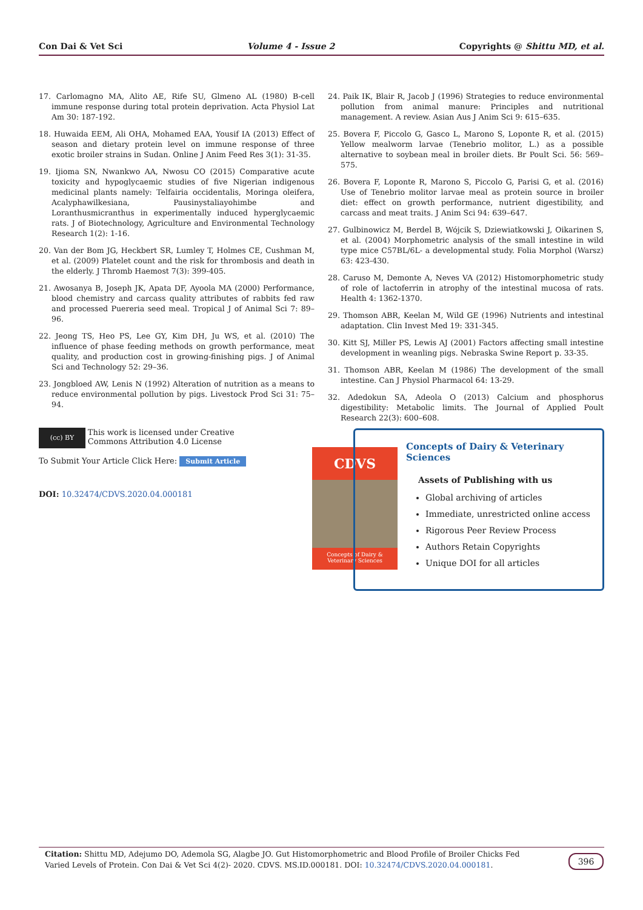Con Dai & Vet Sci Volume 4 - Issue 2 Copyrights @ Shittu MD, et al.
17. Carlomagno MA, Alito AE, Rife SU, Glmeno AL (1980) B-cell immune response during total protein deprivation. Acta Physiol Lat Am 30: 187-192.
18. Huwaida EEM, Ali OHA, Mohamed EAA, Yousif IA (2013) Effect of season and dietary protein level on immune response of three exotic broiler strains in Sudan. Online J Anim Feed Res 3(1): 31-35.
19. Ijioma SN, Nwankwo AA, Nwosu CO (2015) Comparative acute toxicity and hypoglycaemic studies of five Nigerian indigenous medicinal plants namely: Telfairia occidentalis, Moringa oleifera, Acalyphawilkesiana, Pausinystaliayohimbe and Loranthusmicranthus in experimentally induced hyperglycaemic rats. J of Biotechnology, Agriculture and Environmental Technology Research 1(2): 1-16.
20. Van der Bom JG, Heckbert SR, Lumley T, Holmes CE, Cushman M, et al. (2009) Platelet count and the risk for thrombosis and death in the elderly. J Thromb Haemost 7(3): 399-405.
21. Awosanya B, Joseph JK, Apata DF, Ayoola MA (2000) Performance, blood chemistry and carcass quality attributes of rabbits fed raw and processed Puereria seed meal. Tropical J of Animal Sci 7: 89–96.
22. Jeong TS, Heo PS, Lee GY, Kim DH, Ju WS, et al. (2010) The influence of phase feeding methods on growth performance, meat quality, and production cost in growing-finishing pigs. J of Animal Sci and Technology 52: 29–36.
23. Jongbloed AW, Lenis N (1992) Alteration of nutrition as a means to reduce environmental pollution by pigs. Livestock Prod Sci 31: 75–94.
24. Paik IK, Blair R, Jacob J (1996) Strategies to reduce environmental pollution from animal manure: Principles and nutritional management. A review. Asian Aus J Anim Sci 9: 615–635.
25. Bovera F, Piccolo G, Gasco L, Marono S, Loponte R, et al. (2015) Yellow mealworm larvae (Tenebrio molitor, L.) as a possible alternative to soybean meal in broiler diets. Br Poult Sci. 56: 569–575.
26. Bovera F, Loponte R, Marono S, Piccolo G, Parisi G, et al. (2016) Use of Tenebrio molitor larvae meal as protein source in broiler diet: effect on growth performance, nutrient digestibility, and carcass and meat traits. J Anim Sci 94: 639–647.
27. Gulbinowicz M, Berdel B, Wójcik S, Dziewiatkowski J, Oikarinen S, et al. (2004) Morphometric analysis of the small intestine in wild type mice C57BL/6L- a developmental study. Folia Morphol (Warsz) 63: 423-430.
28. Caruso M, Demonte A, Neves VA (2012) Histomorphometric study of role of lactoferrin in atrophy of the intestinal mucosa of rats. Health 4: 1362-1370.
29. Thomson ABR, Keelan M, Wild GE (1996) Nutrients and intestinal adaptation. Clin Invest Med 19: 331-345.
30. Kitt SJ, Miller PS, Lewis AJ (2001) Factors affecting small intestine development in weanling pigs. Nebraska Swine Report p. 33-35.
31. Thomson ABR, Keelan M (1986) The development of the small intestine. Can J Physiol Pharmacol 64: 13-29.
32. Adedokun SA, Adeola O (2013) Calcium and phosphorus digestibility: Metabolic limits. The Journal of Applied Poult Research 22(3): 600–608.
(cc) BY
This work is licensed under Creative Commons Attribution 4.0 License
To Submit Your Article Click Here: Submit Article
DOI: 10.32474/CDVS.2020.04.000181
CDVS
Concepts of Dairy & Veterinary Sciences
Concepts of Dairy & Veterinary Sciences
Assets of Publishing with us
Global archiving of articles
Immediate, unrestricted online access
Rigorous Peer Review Process
Authors Retain Copyrights
Unique DOI for all articles
Citation: Shittu MD, Adejumo DO, Ademola SG, Alagbe JO. Gut Histomorphometric and Blood Profile of Broiler Chicks Fed Varied Levels of Protein. Con Dai & Vet Sci 4(2)- 2020. CDVS. MS.ID.000181. DOI: 10.32474/CDVS.2020.04.000181.
396